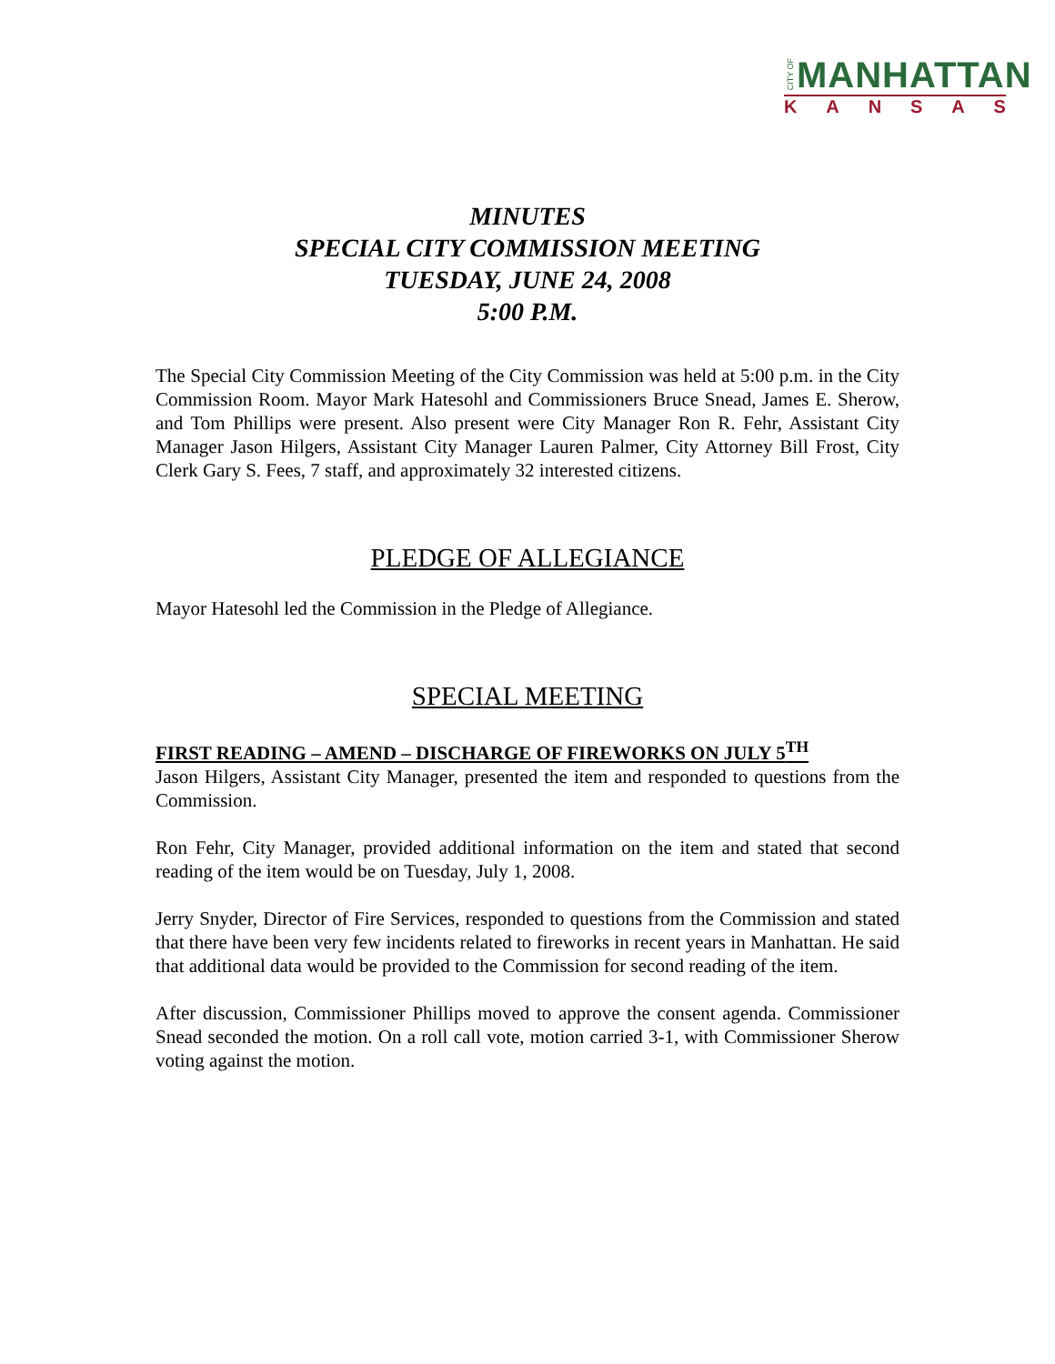CITY OF
MANHATTAN
KANSAS
MINUTES
SPECIAL CITY COMMISSION MEETING
TUESDAY, JUNE 24, 2008
5:00 P.M.
The Special City Commission Meeting of the City Commission was held at 5:00 p.m. in the City Commission Room. Mayor Mark Hatesohl and Commissioners Bruce Snead, James E. Sherow, and Tom Phillips were present. Also present were City Manager Ron R. Fehr, Assistant City Manager Jason Hilgers, Assistant City Manager Lauren Palmer, City Attorney Bill Frost, City Clerk Gary S. Fees, 7 staff, and approximately 32 interested citizens.
PLEDGE OF ALLEGIANCE
Mayor Hatesohl led the Commission in the Pledge of Allegiance.
SPECIAL MEETING
FIRST READING – AMEND – DISCHARGE OF FIREWORKS ON JULY 5<sup>TH</sup>
Jason Hilgers, Assistant City Manager, presented the item and responded to questions from the Commission.
Ron Fehr, City Manager, provided additional information on the item and stated that second reading of the item would be on Tuesday, July 1, 2008.
Jerry Snyder, Director of Fire Services, responded to questions from the Commission and stated that there have been very few incidents related to fireworks in recent years in Manhattan. He said that additional data would be provided to the Commission for second reading of the item.
After discussion, Commissioner Phillips moved to approve the consent agenda. Commissioner Snead seconded the motion. On a roll call vote, motion carried 3-1, with Commissioner Sherow voting against the motion.